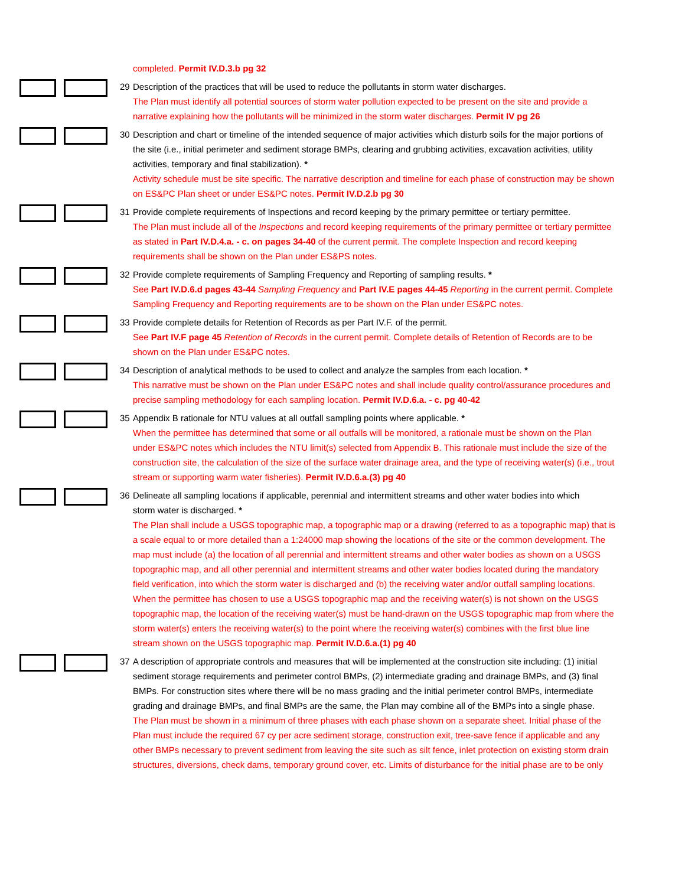completed. Permit IV.D.3.b pg 32
29 Description of the practices that will be used to reduce the pollutants in storm water discharges.
The Plan must identify all potential sources of storm water pollution expected to be present on the site and provide a narrative explaining how the pollutants will be minimized in the storm water discharges. Permit IV pg 26
30 Description and chart or timeline of the intended sequence of major activities which disturb soils for the major portions of
the site (i.e., initial perimeter and sediment storage BMPs, clearing and grubbing activities, excavation activities, utility activities, temporary and final stabilization). *
Activity schedule must be site specific. The narrative description and timeline for each phase of construction may be shown on ES&PC Plan sheet or under ES&PC notes. Permit IV.D.2.b pg 30
31 Provide complete requirements of Inspections and record keeping by the primary permittee or tertiary permittee.
The Plan must include all of the Inspections and record keeping requirements of the primary permittee or tertiary permittee as stated in Part IV.D.4.a. - c. on pages 34-40 of the current permit. The complete Inspection and record keeping requirements shall be shown on the Plan under ES&PS notes.
32 Provide complete requirements of Sampling Frequency and Reporting of sampling results. *
See Part IV.D.6.d pages 43-44 Sampling Frequency and Part IV.E pages 44-45 Reporting in the current permit. Complete Sampling Frequency and Reporting requirements are to be shown on the Plan under ES&PC notes.
33 Provide complete details for Retention of Records as per Part IV.F. of the permit.
See Part IV.F page 45 Retention of Records in the current permit. Complete details of Retention of Records are to be shown on the Plan under ES&PC notes.
34 Description of analytical methods to be used to collect and analyze the samples from each location. *
This narrative must be shown on the Plan under ES&PC notes and shall include quality control/assurance procedures and precise sampling methodology for each sampling location. Permit IV.D.6.a. - c. pg 40-42
35 Appendix B rationale for NTU values at all outfall sampling points where applicable. *
When the permittee has determined that some or all outfalls will be monitored, a rationale must be shown on the Plan under ES&PC notes which includes the NTU limit(s) selected from Appendix B. This rationale must include the size of the construction site, the calculation of the size of the surface water drainage area, and the type of receiving water(s) (i.e., trout stream or supporting warm water fisheries). Permit IV.D.6.a.(3) pg 40
36 Delineate all sampling locations if applicable, perennial and intermittent streams and other water bodies into which
storm water is discharged. *
The Plan shall include a USGS topographic map, a topographic map or a drawing (referred to as a topographic map) that is a scale equal to or more detailed than a 1:24000 map showing the locations of the site or the common development. The map must include (a) the location of all perennial and intermittent streams and other water bodies as shown on a USGS topographic map, and all other perennial and intermittent streams and other water bodies located during the mandatory field verification, into which the storm water is discharged and (b) the receiving water and/or outfall sampling locations. When the permittee has chosen to use a USGS topographic map and the receiving water(s) is not shown on the USGS topographic map, the location of the receiving water(s) must be hand-drawn on the USGS topographic map from where the storm water(s) enters the receiving water(s) to the point where the receiving water(s) combines with the first blue line stream shown on the USGS topographic map. Permit IV.D.6.a.(1) pg 40
37 A description of appropriate controls and measures that will be implemented at the construction site including: (1) initial
sediment storage requirements and perimeter control BMPs, (2) intermediate grading and drainage BMPs, and (3) final BMPs. For construction sites where there will be no mass grading and the initial perimeter control BMPs, intermediate grading and drainage BMPs, and final BMPs are the same, the Plan may combine all of the BMPs into a single phase.
The Plan must be shown in a minimum of three phases with each phase shown on a separate sheet. Initial phase of the Plan must include the required 67 cy per acre sediment storage, construction exit, tree-save fence if applicable and any other BMPs necessary to prevent sediment from leaving the site such as silt fence, inlet protection on existing storm drain structures, diversions, check dams, temporary ground cover, etc. Limits of disturbance for the initial phase are to be only